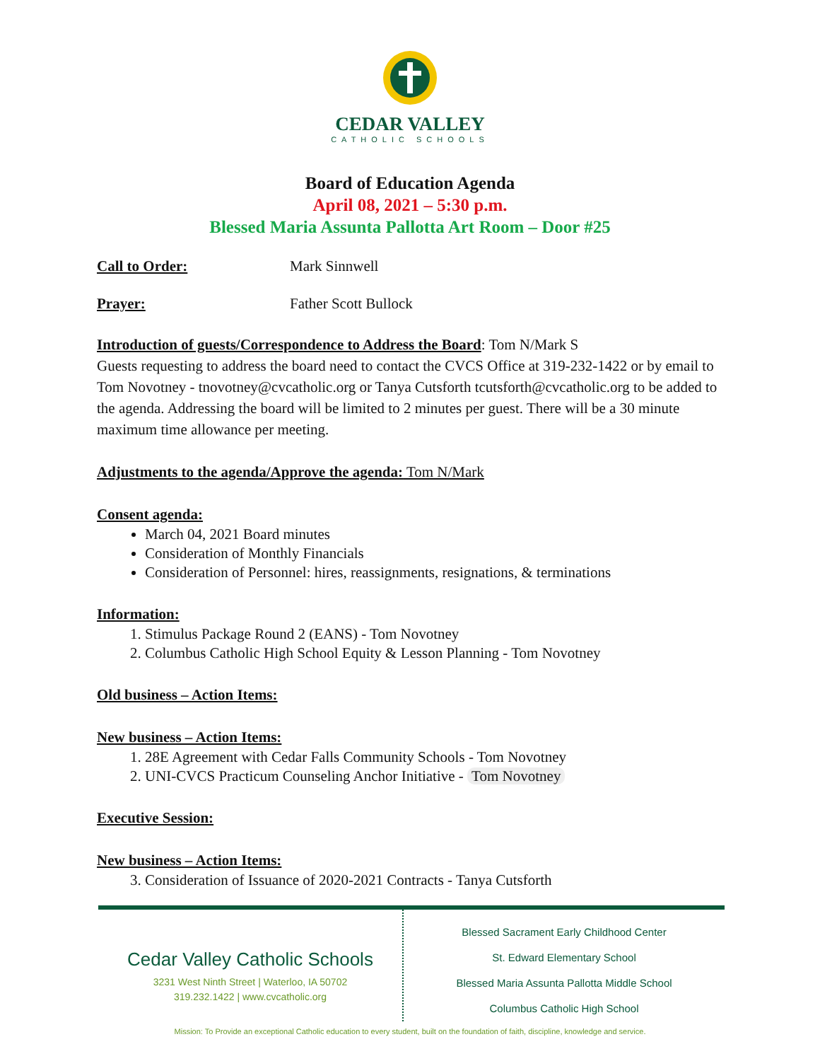CEDAR VALLEY
CATHOLIC SCHOOLS
Board of Education Agenda
April 08, 2021 – 5:30 p.m.
Blessed Maria Assunta Pallotta Art Room – Door #25
Call to Order: Mark Sinnwell
Prayer: Father Scott Bullock
Introduction of guests/Correspondence to Address the Board: Tom N/Mark S
Guests requesting to address the board need to contact the CVCS Office at 319-232-1422 or by email to Tom Novotney - tnovotney@cvcatholic.org or Tanya Cutsforth tcutsforth@cvcatholic.org to be added to the agenda. Addressing the board will be limited to 2 minutes per guest. There will be a 30 minute maximum time allowance per meeting.
Adjustments to the agenda/Approve the agenda: Tom N/Mark
Consent agenda:
March 04, 2021 Board minutes
Consideration of Monthly Financials
Consideration of Personnel: hires, reassignments, resignations, & terminations
Information:
1. Stimulus Package Round 2 (EANS) - Tom Novotney
2. Columbus Catholic High School Equity & Lesson Planning - Tom Novotney
Old business – Action Items:
New business – Action Items:
1. 28E Agreement with Cedar Falls Community Schools - Tom Novotney
2. UNI-CVCS Practicum Counseling Anchor Initiative - Tom Novotney
Executive Session:
New business – Action Items:
3. Consideration of Issuance of 2020-2021 Contracts - Tanya Cutsforth
Cedar Valley Catholic Schools
3231 West Ninth Street | Waterloo, IA 50702
319.232.1422 | www.cvcatholic.org
Blessed Sacrament Early Childhood Center
St. Edward Elementary School
Blessed Maria Assunta Pallotta Middle School
Columbus Catholic High School
Mission: To Provide an exceptional Catholic education to every student, built on the foundation of faith, discipline, knowledge and service.